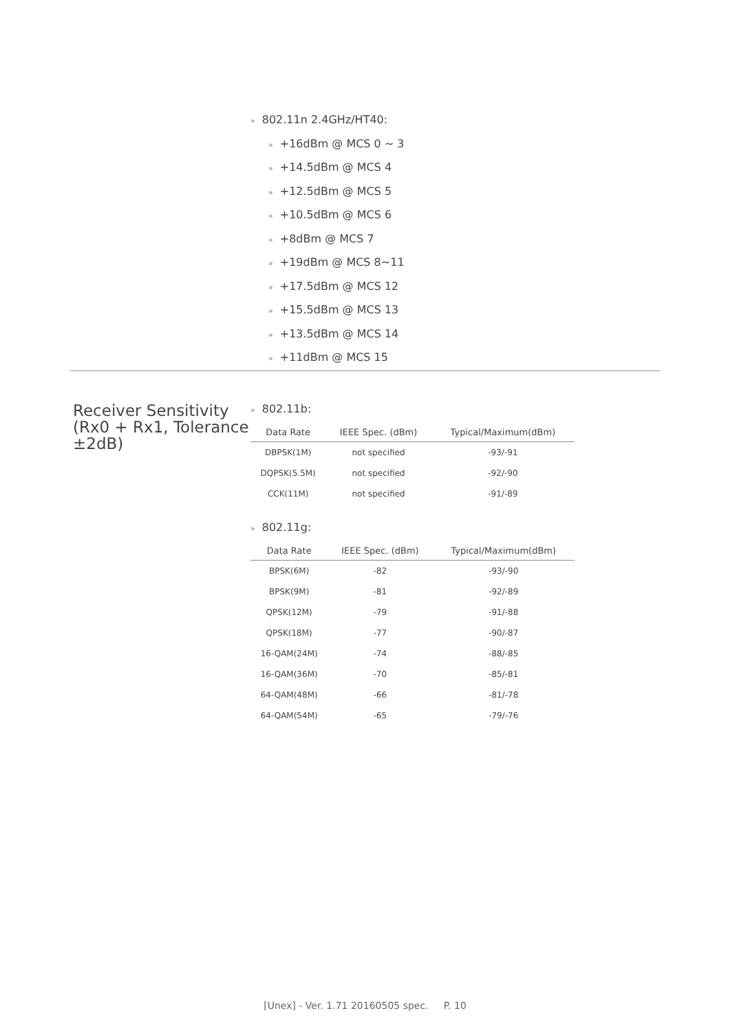» 802.11n 2.4GHz/HT40:
» +16dBm @ MCS 0 ~ 3
» +14.5dBm @ MCS 4
» +12.5dBm @ MCS 5
» +10.5dBm @ MCS 6
» +8dBm @ MCS 7
» +19dBm @ MCS 8~11
» +17.5dBm @ MCS 12
» +15.5dBm @ MCS 13
» +13.5dBm @ MCS 14
» +11dBm @ MCS 15
Receiver Sensitivity (Rx0 + Rx1, Tolerance ±2dB)
» 802.11b:
| Data Rate | IEEE Spec. (dBm) | Typical/Maximum(dBm) |
| --- | --- | --- |
| DBPSK(1M) | not specified | -93/-91 |
| DQPSK(5.5M) | not specified | -92/-90 |
| CCK(11M) | not specified | -91/-89 |
» 802.11g:
| Data Rate | IEEE Spec. (dBm) | Typical/Maximum(dBm) |
| --- | --- | --- |
| BPSK(6M) | -82 | -93/-90 |
| BPSK(9M) | -81 | -92/-89 |
| QPSK(12M) | -79 | -91/-88 |
| QPSK(18M) | -77 | -90/-87 |
| 16-QAM(24M) | -74 | -88/-85 |
| 16-QAM(36M) | -70 | -85/-81 |
| 64-QAM(48M) | -66 | -81/-78 |
| 64-QAM(54M) | -65 | -79/-76 |
[Unex] - Ver. 1.71 20160505 spec. P. 10